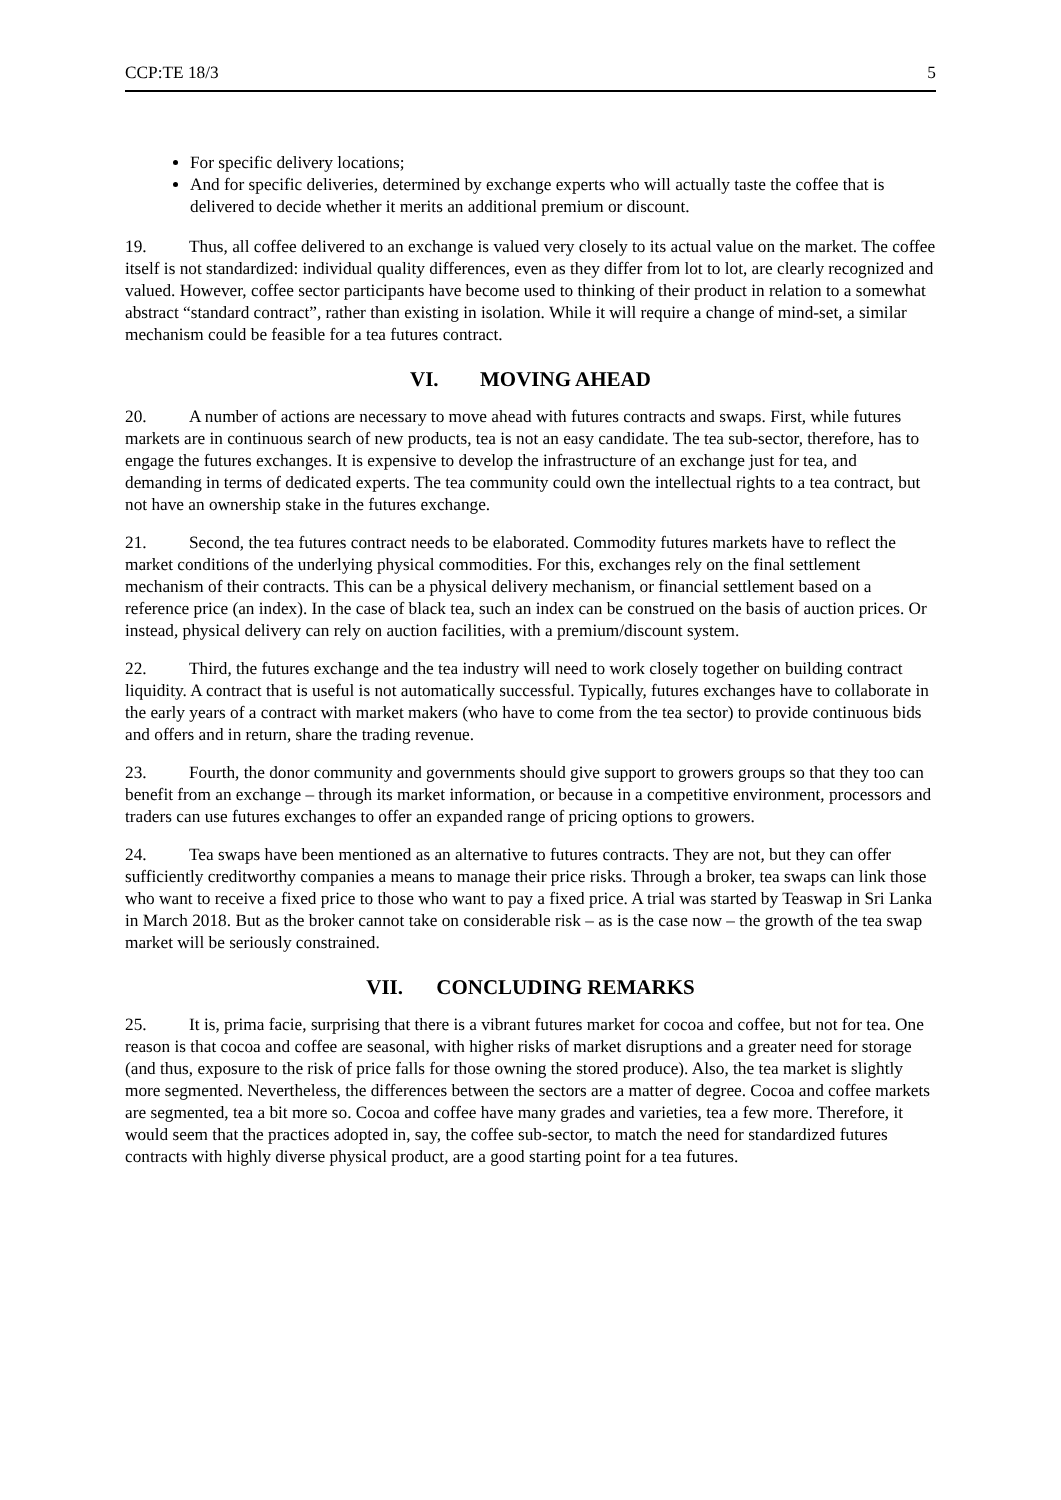CCP:TE 18/3 5
For specific delivery locations;
And for specific deliveries, determined by exchange experts who will actually taste the coffee that is delivered to decide whether it merits an additional premium or discount.
19. Thus, all coffee delivered to an exchange is valued very closely to its actual value on the market. The coffee itself is not standardized: individual quality differences, even as they differ from lot to lot, are clearly recognized and valued. However, coffee sector participants have become used to thinking of their product in relation to a somewhat abstract “standard contract”, rather than existing in isolation. While it will require a change of mind-set, a similar mechanism could be feasible for a tea futures contract.
VI. MOVING AHEAD
20. A number of actions are necessary to move ahead with futures contracts and swaps. First, while futures markets are in continuous search of new products, tea is not an easy candidate. The tea sub-sector, therefore, has to engage the futures exchanges. It is expensive to develop the infrastructure of an exchange just for tea, and demanding in terms of dedicated experts. The tea community could own the intellectual rights to a tea contract, but not have an ownership stake in the futures exchange.
21. Second, the tea futures contract needs to be elaborated. Commodity futures markets have to reflect the market conditions of the underlying physical commodities. For this, exchanges rely on the final settlement mechanism of their contracts. This can be a physical delivery mechanism, or financial settlement based on a reference price (an index). In the case of black tea, such an index can be construed on the basis of auction prices. Or instead, physical delivery can rely on auction facilities, with a premium/discount system.
22. Third, the futures exchange and the tea industry will need to work closely together on building contract liquidity. A contract that is useful is not automatically successful. Typically, futures exchanges have to collaborate in the early years of a contract with market makers (who have to come from the tea sector) to provide continuous bids and offers and in return, share the trading revenue.
23. Fourth, the donor community and governments should give support to growers groups so that they too can benefit from an exchange – through its market information, or because in a competitive environment, processors and traders can use futures exchanges to offer an expanded range of pricing options to growers.
24. Tea swaps have been mentioned as an alternative to futures contracts. They are not, but they can offer sufficiently creditworthy companies a means to manage their price risks. Through a broker, tea swaps can link those who want to receive a fixed price to those who want to pay a fixed price. A trial was started by Teaswap in Sri Lanka in March 2018. But as the broker cannot take on considerable risk – as is the case now – the growth of the tea swap market will be seriously constrained.
VII. CONCLUDING REMARKS
25. It is, prima facie, surprising that there is a vibrant futures market for cocoa and coffee, but not for tea. One reason is that cocoa and coffee are seasonal, with higher risks of market disruptions and a greater need for storage (and thus, exposure to the risk of price falls for those owning the stored produce). Also, the tea market is slightly more segmented. Nevertheless, the differences between the sectors are a matter of degree. Cocoa and coffee markets are segmented, tea a bit more so. Cocoa and coffee have many grades and varieties, tea a few more. Therefore, it would seem that the practices adopted in, say, the coffee sub-sector, to match the need for standardized futures contracts with highly diverse physical product, are a good starting point for a tea futures.